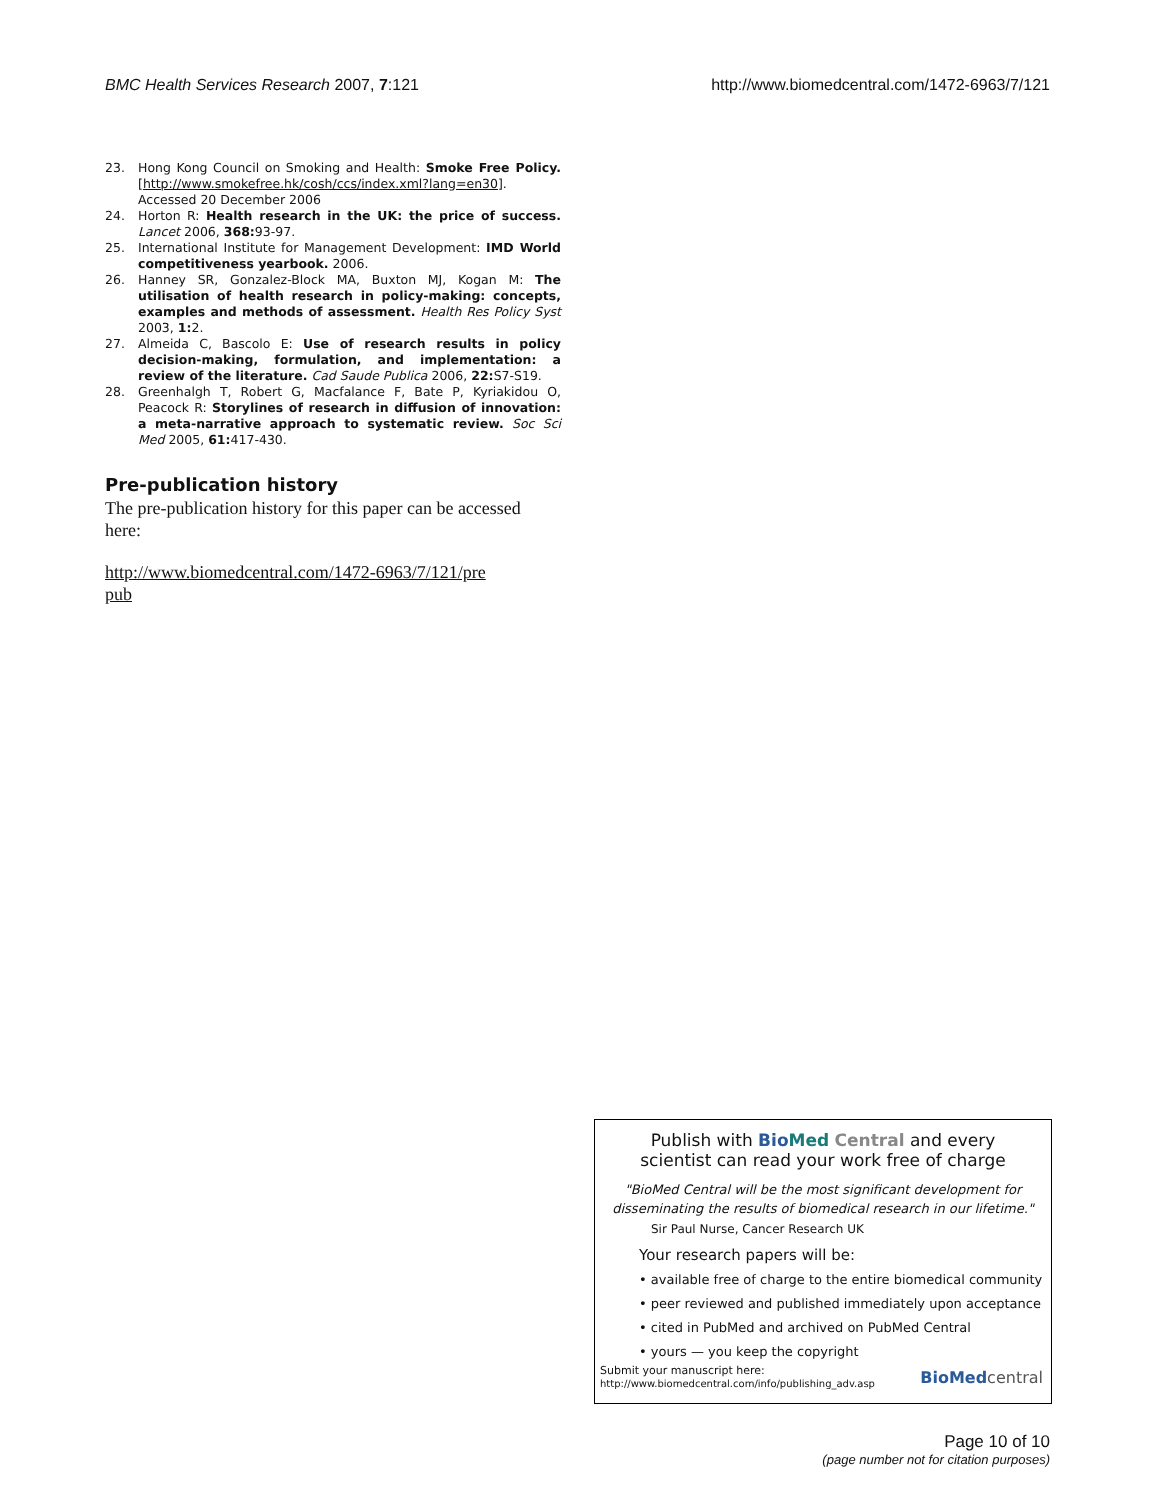BMC Health Services Research 2007, 7:121
http://www.biomedcentral.com/1472-6963/7/121
23. Hong Kong Council on Smoking and Health: Smoke Free Policy. [http://www.smokefree.hk/cosh/ccs/index.xml?lang=en30]. Accessed 20 December 2006
24. Horton R: Health research in the UK: the price of success. Lancet 2006, 368: 93-97.
25. International Institute for Management Development: IMD World competitiveness yearbook. 2006.
26. Hanney SR, Gonzalez-Block MA, Buxton MJ, Kogan M: The utilisation of health research in policy-making: concepts, examples and methods of assessment. Health Res Policy Syst 2003, 1: 2.
27. Almeida C, Bascolo E: Use of research results in policy decision-making, formulation, and implementation: a review of the literature. Cad Saude Publica 2006, 22: S7-S19.
28. Greenhalgh T, Robert G, Macfalance F, Bate P, Kyriakidou O, Peacock R: Storylines of research in diffusion of innovation: a meta-narrative approach to systematic review. Soc Sci Med 2005, 61: 417-430.
Pre-publication history
The pre-publication history for this paper can be accessed here:
http://www.biomedcentral.com/1472-6963/7/121/pre
pub
Publish with Bio Med Central and every
scientist can read your work free of charge
"BioMed Central will be the most significant development for disseminating the results of biomedical research in our lifetime."
Sir Paul Nurse, Cancer Research UK
Your research papers will be:
• available free of charge to the entire biomedical community
• peer reviewed and published immediately upon acceptance
• cited in PubMed and archived on PubMed Central
• yours — you keep the copyright
Submit your manuscript here:
http://www.biomedcentral.com/info/publishing_adv.asp
BioMed central
Page 10 of 10
(page number not for citation purposes)